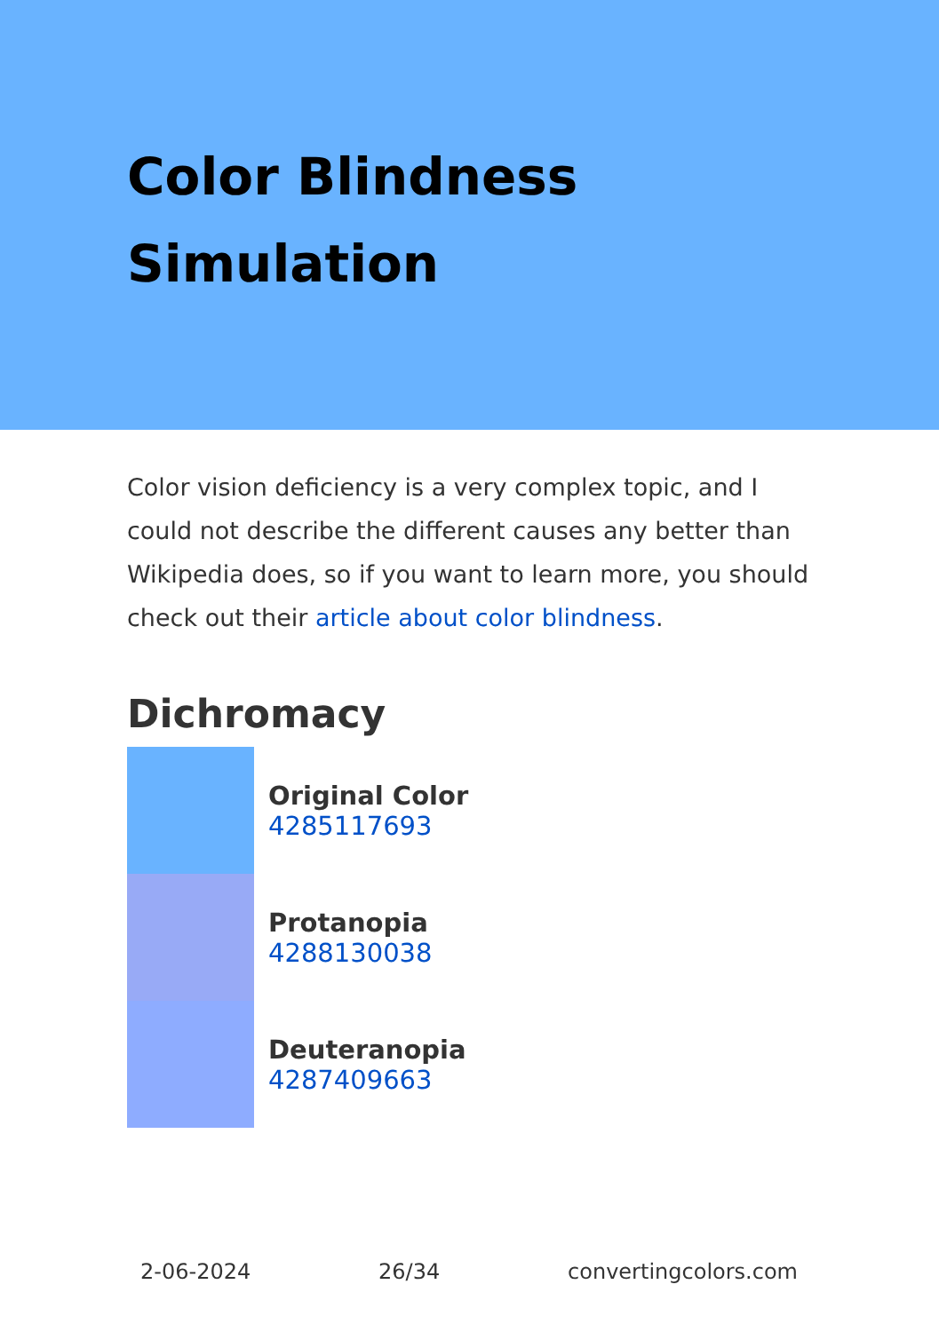Color Blindness Simulation
Color vision deficiency is a very complex topic, and I could not describe the different causes any better than Wikipedia does, so if you want to learn more, you should check out their article about color blindness.
Dichromacy
Original Color
4285117693
Protanopia
4288130038
Deuteranopia
4287409663
2-06-2024 26/34 convertingcolors.com